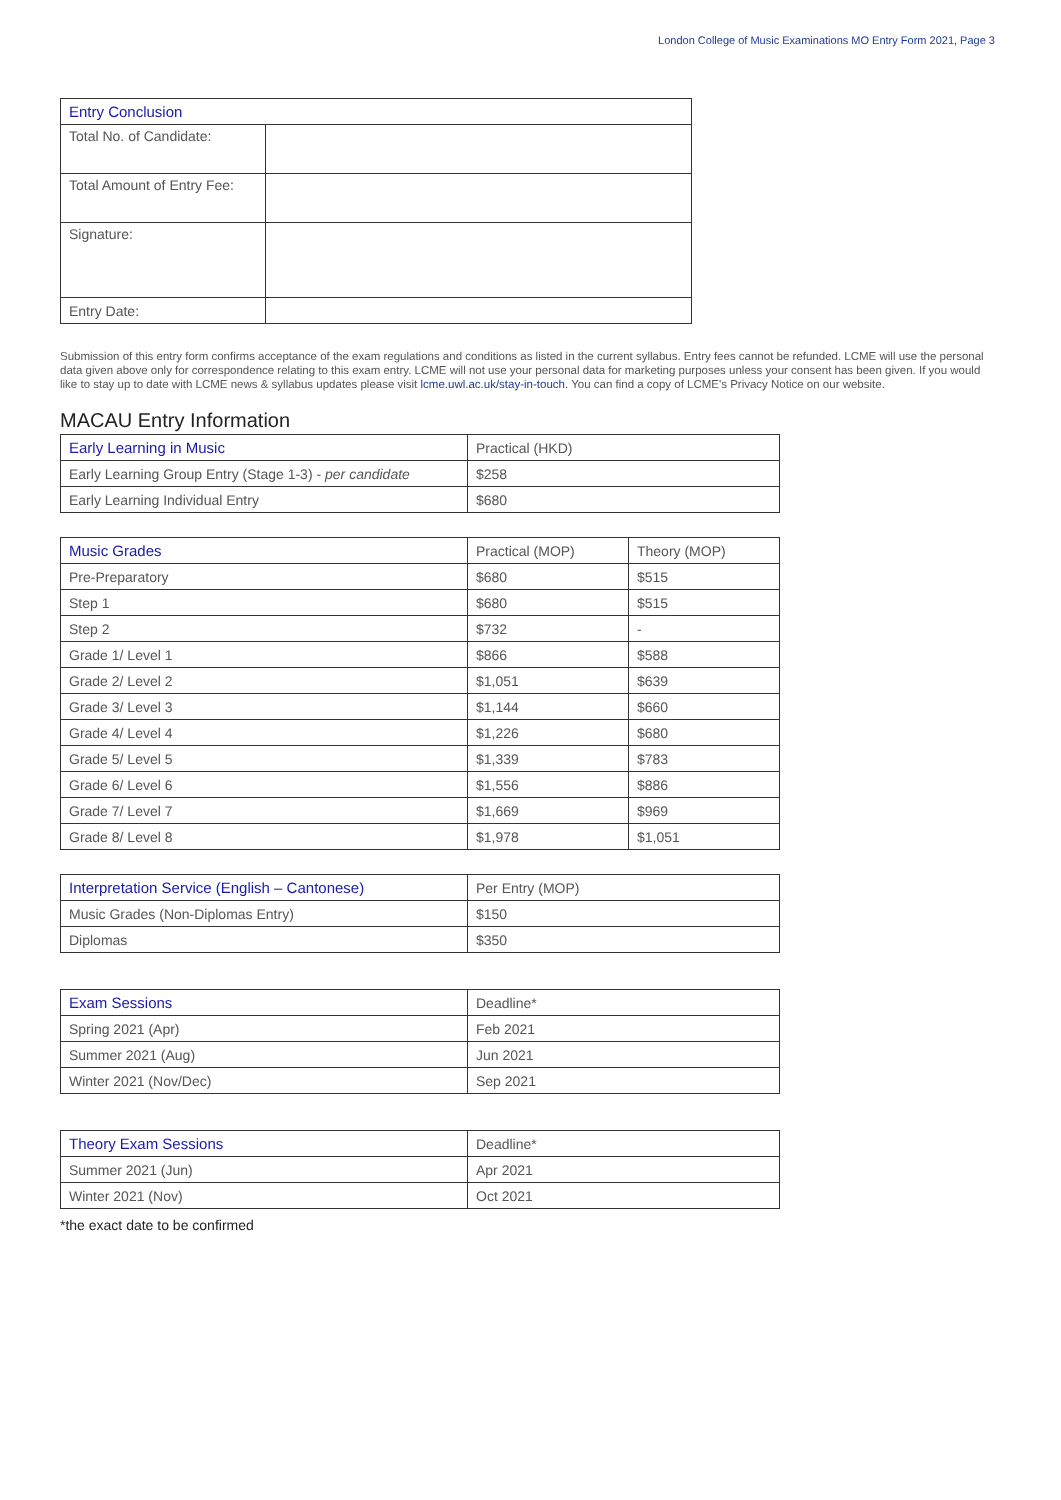London College of Music Examinations MO Entry Form 2021, Page 3
| Entry Conclusion | |
| --- | --- |
| Total No. of Candidate: | |
| Total Amount of Entry Fee: | |
| Signature: | |
| Entry Date: | |
Submission of this entry form confirms acceptance of the exam regulations and conditions as listed in the current syllabus. Entry fees cannot be refunded. LCME will use the personal data given above only for correspondence relating to this exam entry. LCME will not use your personal data for marketing purposes unless your consent has been given. If you would like to stay up to date with LCME news & syllabus updates please visit lcme.uwl.ac.uk/stay-in-touch. You can find a copy of LCME's Privacy Notice on our website.
MACAU Entry Information
| Early Learning in Music | Practical (HKD) |
| Early Learning Group Entry (Stage 1-3) - per candidate | $258 |
| Early Learning Individual Entry | $680 |
| Music Grades | Practical (MOP) | Theory (MOP) |
| Pre-Preparatory | $680 | $515 |
| Step 1 | $680 | $515 |
| Step 2 | $732 | - |
| Grade 1/ Level 1 | $866 | $588 |
| Grade 2/ Level 2 | $1,051 | $639 |
| Grade 3/ Level 3 | $1,144 | $660 |
| Grade 4/ Level 4 | $1,226 | $680 |
| Grade 5/ Level 5 | $1,339 | $783 |
| Grade 6/ Level 6 | $1,556 | $886 |
| Grade 7/ Level 7 | $1,669 | $969 |
| Grade 8/ Level 8 | $1,978 | $1,051 |
| Interpretation Service (English – Cantonese) | Per Entry (MOP) |
| Music Grades (Non-Diplomas Entry) | $150 |
| Diplomas | $350 |
| Exam Sessions | Deadline* |
| Spring 2021 (Apr) | Feb 2021 |
| Summer 2021 (Aug) | Jun 2021 |
| Winter 2021 (Nov/Dec) | Sep 2021 |
| Theory Exam Sessions | Deadline* |
| Summer 2021 (Jun) | Apr 2021 |
| Winter 2021 (Nov) | Oct 2021 |
*the exact date to be confirmed